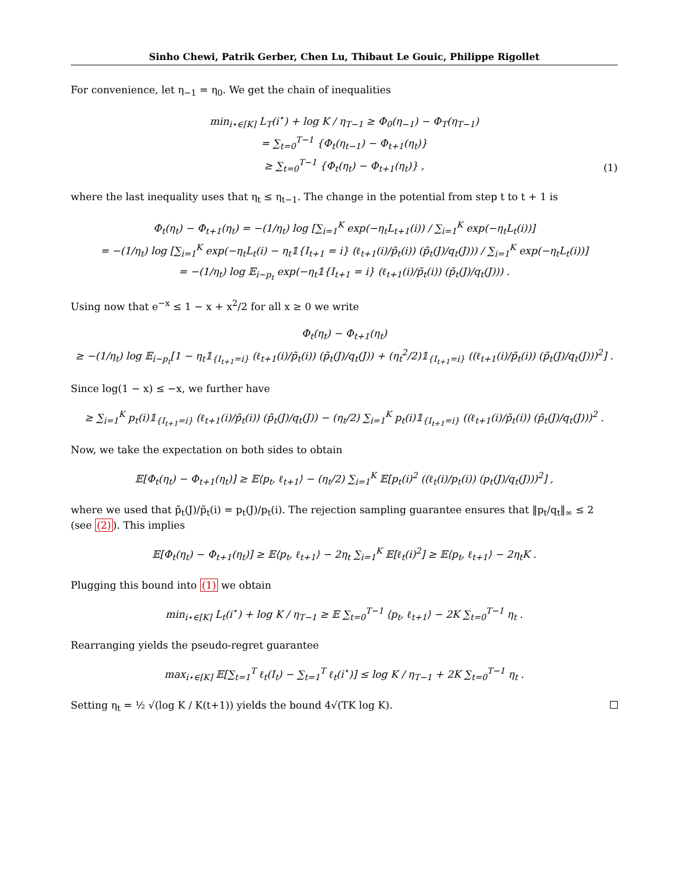Sinho Chewi, Patrik Gerber, Chen Lu, Thibaut Le Gouic, Philippe Rigollet
For convenience, let η<sub>−1</sub> = η<sub>0</sub>. We get the chain of inequalities
min<sub>i⋆∈[K]</sub> L<sub>T</sub>(i<sup>⋆</sup>) + log K / η<sub>T−1</sub> ≥ Φ<sub>0</sub>(η<sub>−1</sub>) − Φ<sub>T</sub>(η<sub>T−1</sub>)
= ∑<sub>t=0</sub><sup>T−1</sup> {Φ<sub>t</sub>(η<sub>t−1</sub>) − Φ<sub>t+1</sub>(η<sub>t</sub>)}
≥ ∑<sub>t=0</sub><sup>T−1</sup> {Φ<sub>t</sub>(η<sub>t</sub>) − Φ<sub>t+1</sub>(η<sub>t</sub>)} ,
(1)
where the last inequality uses that η<sub>t</sub> ≤ η<sub>t−1</sub>. The change in the potential from step t to t + 1 is
Φ<sub>t</sub>(η<sub>t</sub>) − Φ<sub>t+1</sub>(η<sub>t</sub>) = −(1/η<sub>t</sub>) log [∑<sub>i=1</sub><sup>K</sup> exp(−η<sub>t</sub>L<sub>t+1</sub>(i)) / ∑<sub>i=1</sub><sup>K</sup> exp(−η<sub>t</sub>L<sub>t</sub>(i))]
= −(1/η<sub>t</sub>) log [∑<sub>i=1</sub><sup>K</sup> exp(−η<sub>t</sub>L<sub>t</sub>(i) − η<sub>t</sub>𝟙{I<sub>t+1</sub> = i} (ℓ<sub>t+1</sub>(i)/p̃<sub>t</sub>(i)) (p̃<sub>t</sub>(J)/q<sub>t</sub>(J))) / ∑<sub>i=1</sub><sup>K</sup> exp(−η<sub>t</sub>L<sub>t</sub>(i))]
= −(1/η<sub>t</sub>) log 𝔼<sub>i∼p<sub>t</sub></sub> exp(−η<sub>t</sub>𝟙{I<sub>t+1</sub> = i} (ℓ<sub>t+1</sub>(i)/p̃<sub>t</sub>(i)) (p̃<sub>t</sub>(J)/q<sub>t</sub>(J))) .
Using now that e<sup>−x</sup> ≤ 1 − x + x<sup>2</sup>/2 for all x ≥ 0 we write
Φ<sub>t</sub>(η<sub>t</sub>) − Φ<sub>t+1</sub>(η<sub>t</sub>)
≥ −(1/η<sub>t</sub>) log 𝔼<sub>i∼p<sub>t</sub></sub>[1 − η<sub>t</sub>𝟙<sub>{I<sub>t+1</sub>=i}</sub> (ℓ<sub>t+1</sub>(i)/p̃<sub>t</sub>(i)) (p̃<sub>t</sub>(J)/q<sub>t</sub>(J)) + (η<sub>t</sub><sup>2</sup>/2)𝟙<sub>{I<sub>t+1</sub>=i}</sub> ((ℓ<sub>t+1</sub>(i)/p̃<sub>t</sub>(i)) (p̃<sub>t</sub>(J)/q<sub>t</sub>(J)))<sup>2</sup>] .
Since log(1 − x) ≤ −x, we further have
≥ ∑<sub>i=1</sub><sup>K</sup> p<sub>t</sub>(i)𝟙<sub>{I<sub>t+1</sub>=i}</sub> (ℓ<sub>t+1</sub>(i)/p̃<sub>t</sub>(i)) (p̃<sub>t</sub>(J)/q<sub>t</sub>(J)) − (η<sub>t</sub>/2) ∑<sub>i=1</sub><sup>K</sup> p<sub>t</sub>(i)𝟙<sub>{I<sub>t+1</sub>=i}</sub> ((ℓ<sub>t+1</sub>(i)/p̃<sub>t</sub>(i)) (p̃<sub>t</sub>(J)/q<sub>t</sub>(J)))<sup>2</sup> .
Now, we take the expectation on both sides to obtain
𝔼[Φ<sub>t</sub>(η<sub>t</sub>) − Φ<sub>t+1</sub>(η<sub>t</sub>)] ≥ 𝔼⟨p<sub>t</sub>, ℓ<sub>t+1</sub>⟩ − (η<sub>t</sub>/2) ∑<sub>i=1</sub><sup>K</sup> 𝔼[p<sub>t</sub>(i)<sup>2</sup> ((ℓ<sub>t</sub>(i)/p<sub>t</sub>(i)) (p<sub>t</sub>(J)/q<sub>t</sub>(J)))<sup>2</sup>] ,
where we used that p̃<sub>t</sub>(J)/p̃<sub>t</sub>(i) = p<sub>t</sub>(J)/p<sub>t</sub>(i). The rejection sampling guarantee ensures that ‖p<sub>t</sub>/q<sub>t</sub>‖<sub>∞</sub> ≤ 2 (see (2)). This implies
𝔼[Φ<sub>t</sub>(η<sub>t</sub>) − Φ<sub>t+1</sub>(η<sub>t</sub>)] ≥ 𝔼⟨p<sub>t</sub>, ℓ<sub>t+1</sub>⟩ − 2η<sub>t</sub> ∑<sub>i=1</sub><sup>K</sup> 𝔼[ℓ<sub>t</sub>(i)<sup>2</sup>] ≥ 𝔼⟨p<sub>t</sub>, ℓ<sub>t+1</sub>⟩ − 2η<sub>t</sub>K .
Plugging this bound into (1) we obtain
min<sub>i⋆∈[K]</sub> L<sub>t</sub>(i<sup>⋆</sup>) + log K / η<sub>T−1</sub> ≥ 𝔼 ∑<sub>t=0</sub><sup>T−1</sup> ⟨p<sub>t</sub>, ℓ<sub>t+1</sub>⟩ − 2K ∑<sub>t=0</sub><sup>T−1</sup> η<sub>t</sub> .
Rearranging yields the pseudo-regret guarantee
max<sub>i⋆∈[K]</sub> 𝔼[∑<sub>t=1</sub><sup>T</sup> ℓ<sub>t</sub>(I<sub>t</sub>) − ∑<sub>t=1</sub><sup>T</sup> ℓ<sub>t</sub>(i<sup>⋆</sup>)] ≤ log K / η<sub>T−1</sub> + 2K ∑<sub>t=0</sub><sup>T−1</sup> η<sub>t</sub> .
Setting η<sub>t</sub> = ½ √(log K / K(t+1)) yields the bound 4√(TK log K).